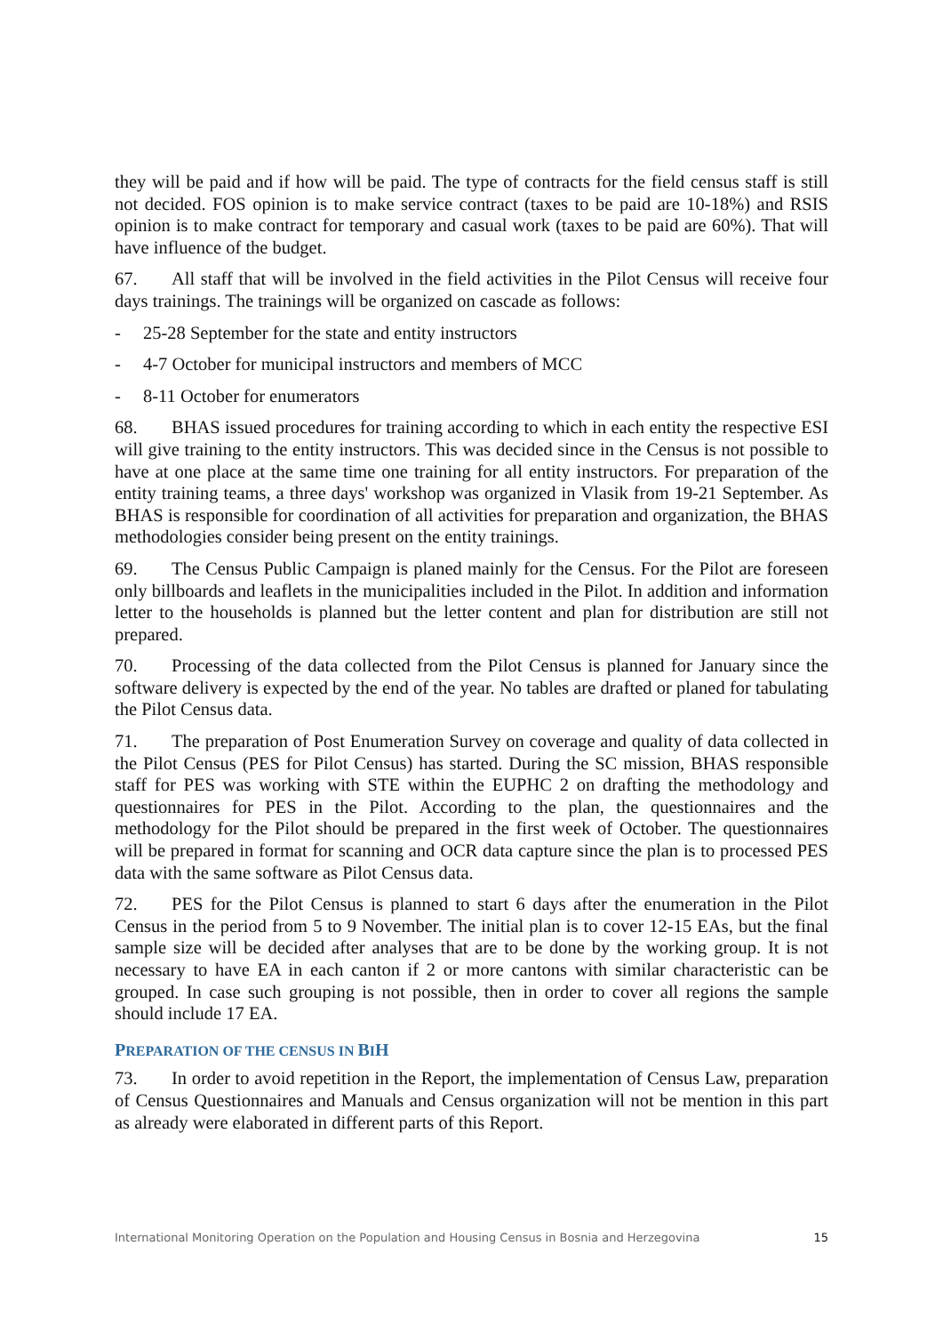they will be paid and if how will be paid. The type of contracts for the field census staff is still not decided. FOS opinion is to make service contract (taxes to be paid are 10-18%) and RSIS opinion is to make contract for temporary and casual work (taxes to be paid are 60%). That will have influence of the budget.
67. All staff that will be involved in the field activities in the Pilot Census will receive four days trainings. The trainings will be organized on cascade as follows:
- 25-28 September for the state and entity instructors
- 4-7 October for municipal instructors and members of MCC
- 8-11 October for enumerators
68. BHAS issued procedures for training according to which in each entity the respective ESI will give training to the entity instructors. This was decided since in the Census is not possible to have at one place at the same time one training for all entity instructors. For preparation of the entity training teams, a three days' workshop was organized in Vlasik from 19-21 September. As BHAS is responsible for coordination of all activities for preparation and organization, the BHAS methodologies consider being present on the entity trainings.
69. The Census Public Campaign is planed mainly for the Census. For the Pilot are foreseen only billboards and leaflets in the municipalities included in the Pilot. In addition and information letter to the households is planned but the letter content and plan for distribution are still not prepared.
70. Processing of the data collected from the Pilot Census is planned for January since the software delivery is expected by the end of the year. No tables are drafted or planed for tabulating the Pilot Census data.
71. The preparation of Post Enumeration Survey on coverage and quality of data collected in the Pilot Census (PES for Pilot Census) has started. During the SC mission, BHAS responsible staff for PES was working with STE within the EUPHC 2 on drafting the methodology and questionnaires for PES in the Pilot. According to the plan, the questionnaires and the methodology for the Pilot should be prepared in the first week of October. The questionnaires will be prepared in format for scanning and OCR data capture since the plan is to processed PES data with the same software as Pilot Census data.
72. PES for the Pilot Census is planned to start 6 days after the enumeration in the Pilot Census in the period from 5 to 9 November. The initial plan is to cover 12-15 EAs, but the final sample size will be decided after analyses that are to be done by the working group. It is not necessary to have EA in each canton if 2 or more cantons with similar characteristic can be grouped. In case such grouping is not possible, then in order to cover all regions the sample should include 17 EA.
PREPARATION OF THE CENSUS IN BIH
73. In order to avoid repetition in the Report, the implementation of Census Law, preparation of Census Questionnaires and Manuals and Census organization will not be mention in this part as already were elaborated in different parts of this Report.
International Monitoring Operation on the Population and Housing Census in Bosnia and Herzegovina 15